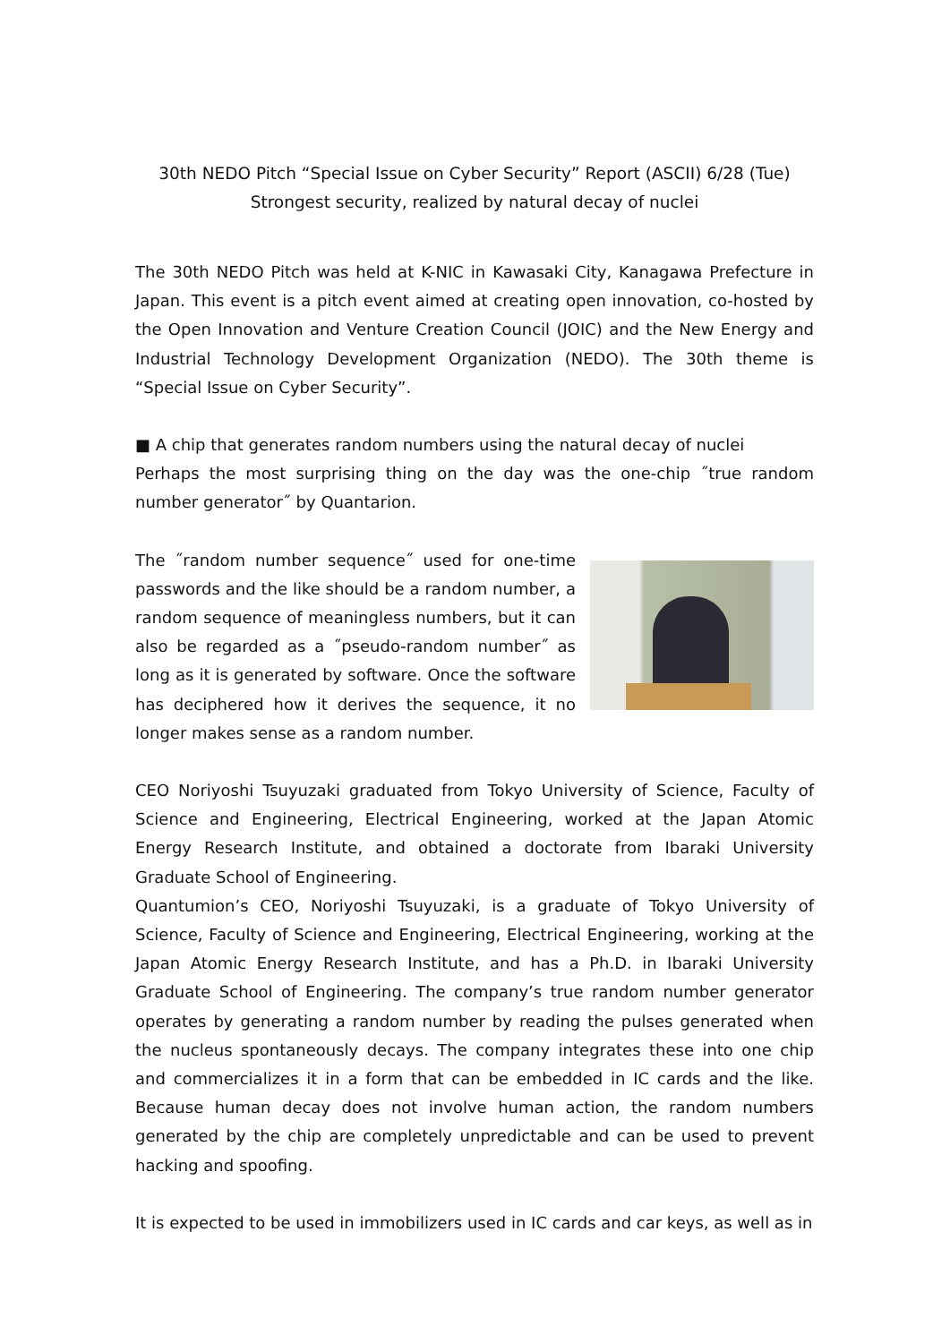30th NEDO Pitch “Special Issue on Cyber Security” Report (ASCII) 6/28 (Tue)
Strongest security, realized by natural decay of nuclei
The 30th NEDO Pitch was held at K-NIC in Kawasaki City, Kanagawa Prefecture in Japan. This event is a pitch event aimed at creating open innovation, co-hosted by the Open Innovation and Venture Creation Council (JOIC) and the New Energy and Industrial Technology Development Organization (NEDO). The 30th theme is “Special Issue on Cyber Security”.
■ A chip that generates random numbers using the natural decay of nuclei
Perhaps the most surprising thing on the day was the one-chip ˝true random number generator˝ by Quantarion.
The ˝random number sequence˝ used for one-time passwords and the like should be a random number, a random sequence of meaningless numbers, but it can also be regarded as a ˝pseudo-random number˝ as long as it is generated by software. Once the software has deciphered how it derives the sequence, it no longer makes sense as a random number.
CEO Noriyoshi Tsuyuzaki graduated from Tokyo University of Science, Faculty of Science and Engineering, Electrical Engineering, worked at the Japan Atomic Energy Research Institute, and obtained a doctorate from Ibaraki University Graduate School of Engineering.
Quantumion’s CEO, Noriyoshi Tsuyuzaki, is a graduate of Tokyo University of Science, Faculty of Science and Engineering, Electrical Engineering, working at the Japan Atomic Energy Research Institute, and has a Ph.D. in Ibaraki University Graduate School of Engineering. The company’s true random number generator operates by generating a random number by reading the pulses generated when the nucleus spontaneously decays. The company integrates these into one chip and commercializes it in a form that can be embedded in IC cards and the like. Because human decay does not involve human action, the random numbers generated by the chip are completely unpredictable and can be used to prevent hacking and spoofing.
It is expected to be used in immobilizers used in IC cards and car keys, as well as in